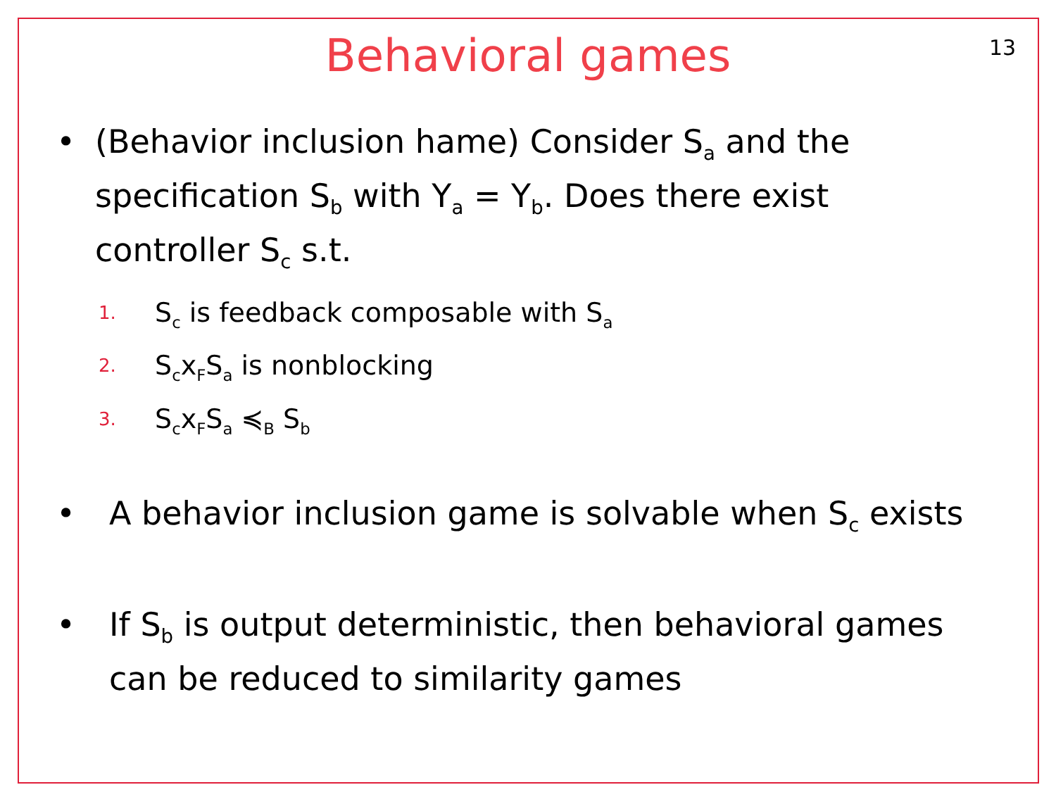13
Behavioral games
• (Behavior inclusion hame) Consider S<sub>a</sub> and the specification S<sub>b</sub> with Y<sub>a</sub> = Y<sub>b</sub>. Does there exist controller S<sub>c</sub> s.t.
1. S<sub>c</sub> is feedback composable with S<sub>a</sub>
2. S<sub>c</sub>x<sub>F</sub>S<sub>a</sub> is nonblocking
3. S<sub>c</sub>x<sub>F</sub>S<sub>a</sub> ≼<sub>B</sub> S<sub>b</sub>
• A behavior inclusion game is solvable when S<sub>c</sub> exists
• If S<sub>b</sub> is output deterministic, then behavioral games can be reduced to similarity games